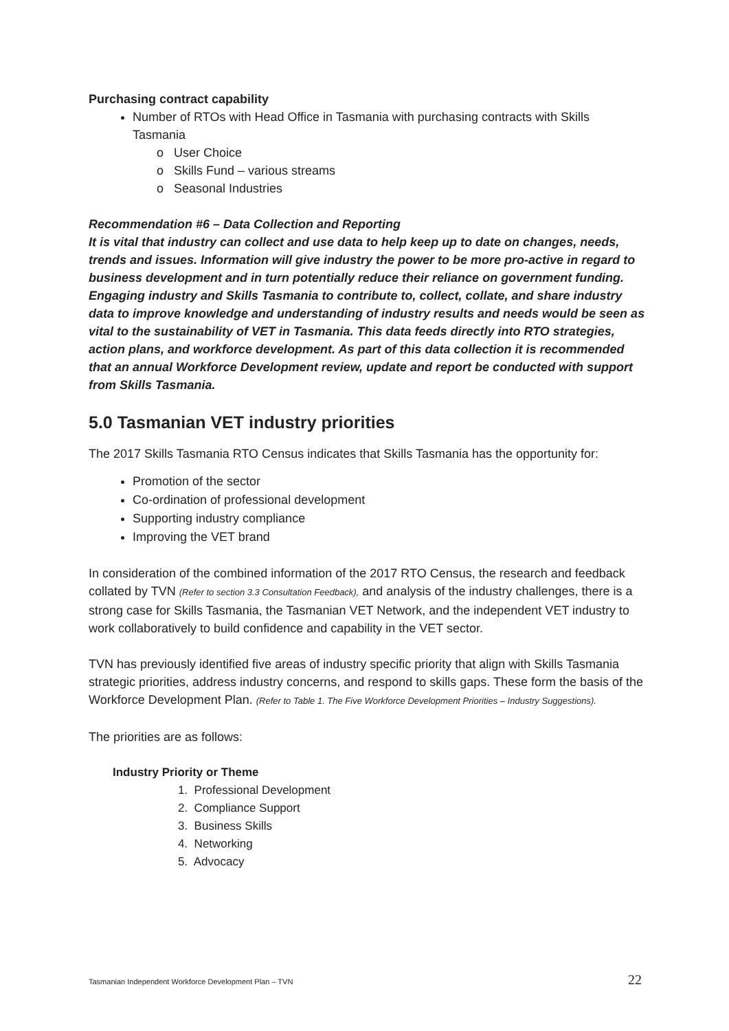Purchasing contract capability
Number of RTOs with Head Office in Tasmania with purchasing contracts with Skills Tasmania
o User Choice
o Skills Fund – various streams
o Seasonal Industries
Recommendation #6 – Data Collection and Reporting
It is vital that industry can collect and use data to help keep up to date on changes, needs, trends and issues. Information will give industry the power to be more pro-active in regard to business development and in turn potentially reduce their reliance on government funding. Engaging industry and Skills Tasmania to contribute to, collect, collate, and share industry data to improve knowledge and understanding of industry results and needs would be seen as vital to the sustainability of VET in Tasmania. This data feeds directly into RTO strategies, action plans, and workforce development. As part of this data collection it is recommended that an annual Workforce Development review, update and report be conducted with support from Skills Tasmania.
5.0 Tasmanian VET industry priorities
The 2017 Skills Tasmania RTO Census indicates that Skills Tasmania has the opportunity for:
Promotion of the sector
Co-ordination of professional development
Supporting industry compliance
Improving the VET brand
In consideration of the combined information of the 2017 RTO Census, the research and feedback collated by TVN (Refer to section 3.3 Consultation Feedback), and analysis of the industry challenges, there is a strong case for Skills Tasmania, the Tasmanian VET Network, and the independent VET industry to work collaboratively to build confidence and capability in the VET sector.
TVN has previously identified five areas of industry specific priority that align with Skills Tasmania strategic priorities, address industry concerns, and respond to skills gaps. These form the basis of the Workforce Development Plan. (Refer to Table 1. The Five Workforce Development Priorities – Industry Suggestions).
The priorities are as follows:
Industry Priority or Theme
1. Professional Development
2. Compliance Support
3. Business Skills
4. Networking
5. Advocacy
Tasmanian Independent Workforce Development Plan – TVN 22